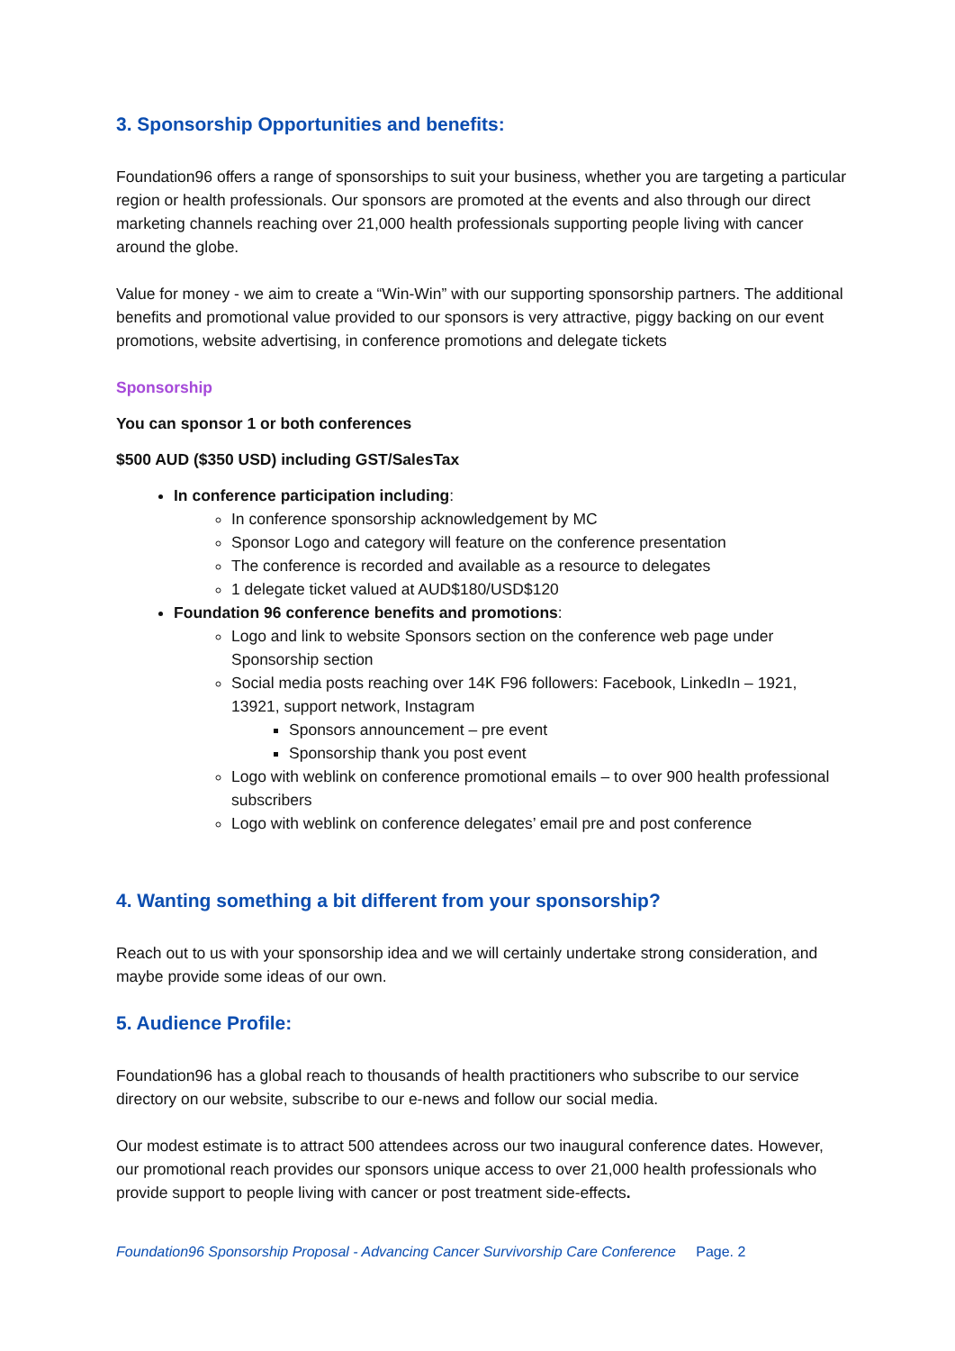3. Sponsorship Opportunities and benefits:
Foundation96 offers a range of sponsorships to suit your business, whether you are targeting a particular region or health professionals. Our sponsors are promoted at the events and also through our direct marketing channels reaching over 21,000 health professionals supporting people living with cancer around the globe.
Value for money - we aim to create a “Win-Win” with our supporting sponsorship partners. The additional benefits and promotional value provided to our sponsors is very attractive, piggy backing on our event promotions, website advertising, in conference promotions and delegate tickets
Sponsorship
You can sponsor 1 or both conferences
$500 AUD ($350 USD) including GST/SalesTax
In conference participation including:
In conference sponsorship acknowledgement by MC
Sponsor Logo and category will feature on the conference presentation
The conference is recorded and available as a resource to delegates
1 delegate ticket valued at AUD$180/USD$120
Foundation 96 conference benefits and promotions:
Logo and link to website Sponsors section on the conference web page under Sponsorship section
Social media posts reaching over 14K F96 followers: Facebook, LinkedIn – 1921, 13921, support network, Instagram
Sponsors announcement – pre event
Sponsorship thank you post event
Logo with weblink on conference promotional emails – to over 900 health professional subscribers
Logo with weblink on conference delegates’ email pre and post conference
4. Wanting something a bit different from your sponsorship?
Reach out to us with your sponsorship idea and we will certainly undertake strong consideration, and maybe provide some ideas of our own.
5. Audience Profile:
Foundation96 has a global reach to thousands of health practitioners who subscribe to our service directory on our website, subscribe to our e-news and follow our social media.
Our modest estimate is to attract 500 attendees across our two inaugural conference dates. However, our promotional reach provides our sponsors unique access to over 21,000 health professionals who provide support to people living with cancer or post treatment side-effects.
Foundation96 Sponsorship Proposal - Advancing Cancer Survivorship Care Conference Page. 2